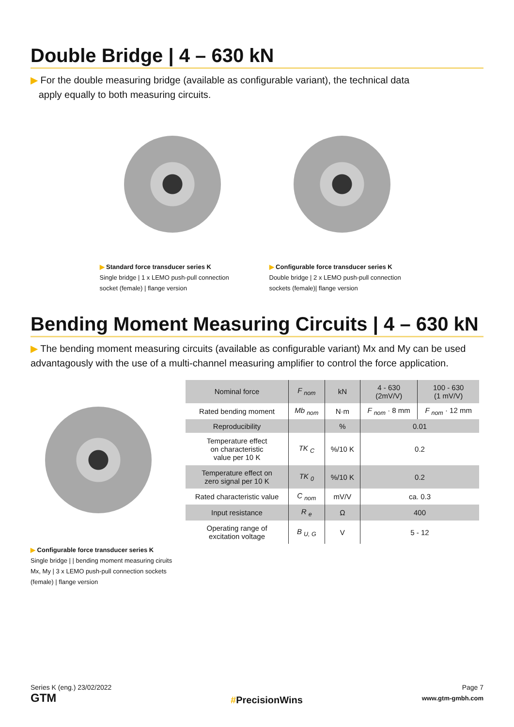Double Bridge | 4 – 630 kN
▶ For the double measuring bridge (available as configurable variant), the technical data
apply equally to both measuring circuits.
▶ Standard force transducer series K
Single bridge | 1 x LEMO push-pull connection socket (female) | flange version
▶ Configurable force transducer series K
Double bridge | 2 x LEMO push-pull connection sockets (female)| flange version
Bending Moment Measuring Circuits | 4 – 630 kN
▶ The bending moment measuring circuits (available as configurable variant) Mx and My can be used advantagously with the use of a multi-channel measuring amplifier to control the force application.
▶ Configurable force transducer series K
Single bridge | | bending moment measuring ciruits Mx, My | 3 x LEMO push-pull connection sockets (female) | flange version
| Nominal force | F <sub>nom</sub> | kN | 4 - 630 (2mV/V) | 100 - 630 (1 mV/V) |
| Rated bending moment | Mb <sub>nom</sub> | N·m | F <sub>nom</sub> · 8 mm | F <sub>nom</sub> · 12 mm |
| Reproducibility | | % | 0.01 | |
| Temperature effect on characteristic value per 10 K | TK <sub>C</sub> | %/10 K | 0.2 | |
| Temperature effect on zero signal per 10 K | TK <sub>0</sub> | %/10 K | 0.2 | |
| Rated characteristic value | C <sub>nom</sub> | mV/V | ca. 0.3 | |
| Input resistance | R <sub>e</sub> | Ω | 400 | |
| Operating range of excitation voltage | B <sub>U, G</sub> | V | 5 - 12 | |
Series K (eng.) 23/02/2022
GTM
#PrecisionWins
Page 7
www.gtm-gmbh.com